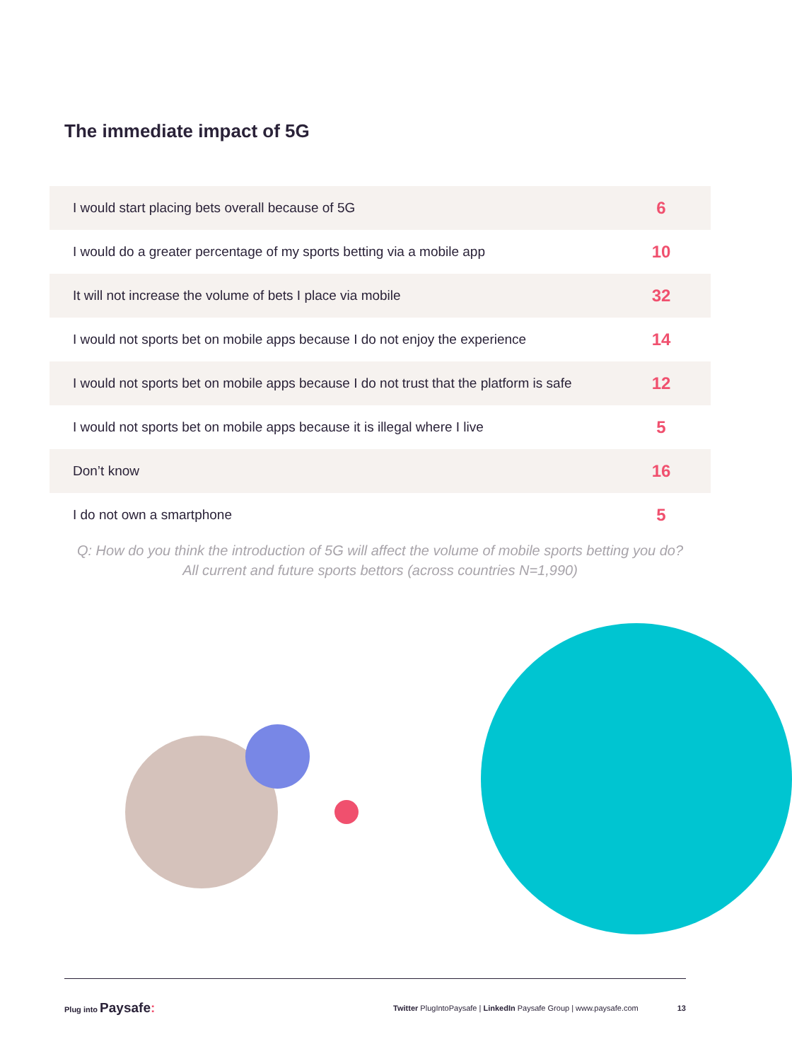The immediate impact of 5G
| I would start placing bets overall because of 5G | 6 |
| I would do a greater percentage of my sports betting via a mobile app | 10 |
| It will not increase the volume of bets I place via mobile | 32 |
| I would not sports bet on mobile apps because I do not enjoy the experience | 14 |
| I would not sports bet on mobile apps because I do not trust that the platform is safe | 12 |
| I would not sports bet on mobile apps because it is illegal where I live | 5 |
| Don’t know | 16 |
| I do not own a smartphone | 5 |
Q: How do you think the introduction of 5G will affect the volume of mobile sports betting you do?
All current and future sports bettors (across countries N=1,990)
Plug into Paysafe: Twitter PlugIntoPaysafe | LinkedIn Paysafe Group | www.paysafe.com 13